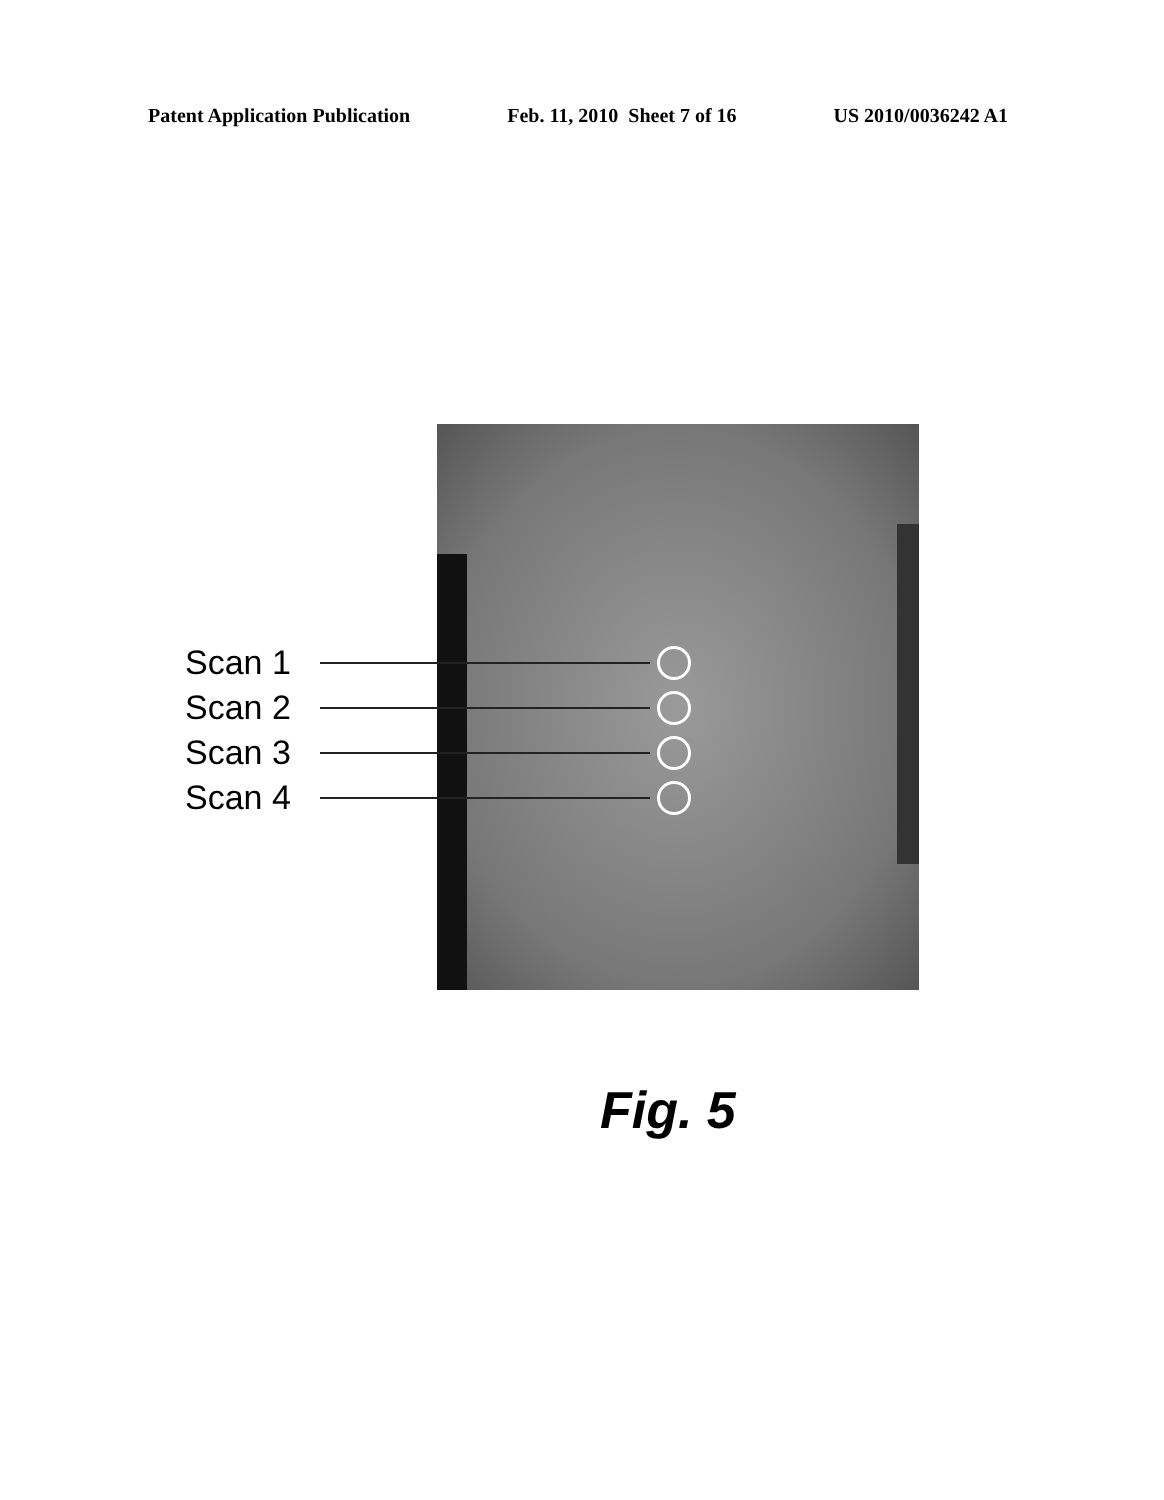Patent Application Publication Feb. 11, 2010 Sheet 7 of 16 US 2010/0036242 A1
Scan 1
Scan 2
Scan 3
Scan 4
Fig. 5